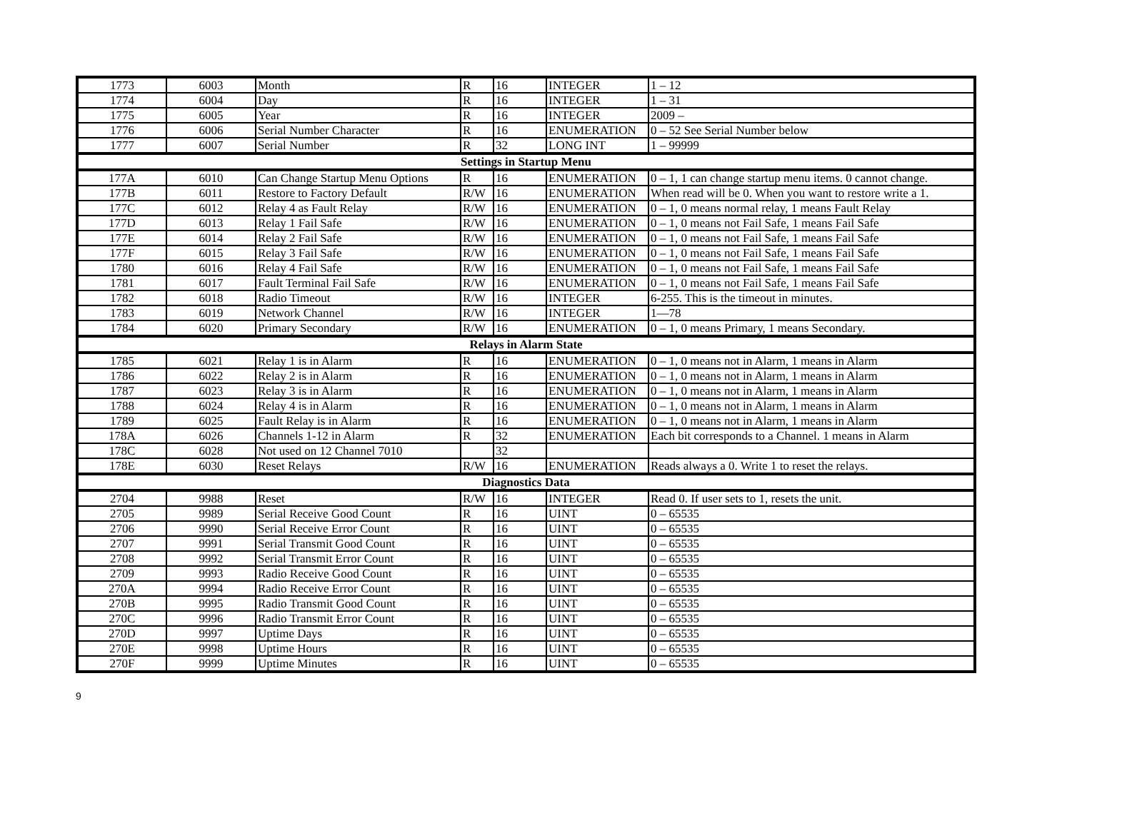| 1773 | 6003 | Month | R | 16 | INTEGER | 1 – 12 |
| 1774 | 6004 | Day | R | 16 | INTEGER | 1 – 31 |
| 1775 | 6005 | Year | R | 16 | INTEGER | 2009 – |
| 1776 | 6006 | Serial Number Character | R | 16 | ENUMERATION | 0 – 52 See Serial Number below |
| 1777 | 6007 | Serial Number | R | 32 | LONG INT | 1 – 99999 |
| Settings in Startup Menu | | | | | | |
| 177A | 6010 | Can Change Startup Menu Options | R | 16 | ENUMERATION | 0 – 1, 1 can change startup menu items. 0 cannot change. |
| 177B | 6011 | Restore to Factory Default | R/W | 16 | ENUMERATION | When read will be 0. When you want to restore write a 1. |
| 177C | 6012 | Relay 4 as Fault Relay | R/W | 16 | ENUMERATION | 0 – 1, 0 means normal relay, 1 means Fault Relay |
| 177D | 6013 | Relay 1 Fail Safe | R/W | 16 | ENUMERATION | 0 – 1, 0 means not Fail Safe, 1 means Fail Safe |
| 177E | 6014 | Relay 2 Fail Safe | R/W | 16 | ENUMERATION | 0 – 1, 0 means not Fail Safe, 1 means Fail Safe |
| 177F | 6015 | Relay 3 Fail Safe | R/W | 16 | ENUMERATION | 0 – 1, 0 means not Fail Safe, 1 means Fail Safe |
| 1780 | 6016 | Relay 4 Fail Safe | R/W | 16 | ENUMERATION | 0 – 1, 0 means not Fail Safe, 1 means Fail Safe |
| 1781 | 6017 | Fault Terminal Fail Safe | R/W | 16 | ENUMERATION | 0 – 1, 0 means not Fail Safe, 1 means Fail Safe |
| 1782 | 6018 | Radio Timeout | R/W | 16 | INTEGER | 6-255. This is the timeout in minutes. |
| 1783 | 6019 | Network Channel | R/W | 16 | INTEGER | 1—78 |
| 1784 | 6020 | Primary Secondary | R/W | 16 | ENUMERATION | 0 – 1, 0 means Primary, 1 means Secondary. |
| Relays in Alarm State | | | | | | |
| 1785 | 6021 | Relay 1 is in Alarm | R | 16 | ENUMERATION | 0 – 1, 0 means not in Alarm, 1 means in Alarm |
| 1786 | 6022 | Relay 2 is in Alarm | R | 16 | ENUMERATION | 0 – 1, 0 means not in Alarm, 1 means in Alarm |
| 1787 | 6023 | Relay 3 is in Alarm | R | 16 | ENUMERATION | 0 – 1, 0 means not in Alarm, 1 means in Alarm |
| 1788 | 6024 | Relay 4 is in Alarm | R | 16 | ENUMERATION | 0 – 1, 0 means not in Alarm, 1 means in Alarm |
| 1789 | 6025 | Fault Relay is in Alarm | R | 16 | ENUMERATION | 0 – 1, 0 means not in Alarm, 1 means in Alarm |
| 178A | 6026 | Channels 1-12 in Alarm | R | 32 | ENUMERATION | Each bit corresponds to a Channel. 1 means in Alarm |
| 178C | 6028 | Not used on 12 Channel 7010 | | 32 | | |
| 178E | 6030 | Reset Relays | R/W | 16 | ENUMERATION | Reads always a 0. Write 1 to reset the relays. |
| Diagnostics Data | | | | | | |
| 2704 | 9988 | Reset | R/W | 16 | INTEGER | Read 0. If user sets to 1, resets the unit. |
| 2705 | 9989 | Serial Receive Good Count | R | 16 | UINT | 0 – 65535 |
| 2706 | 9990 | Serial Receive Error Count | R | 16 | UINT | 0 – 65535 |
| 2707 | 9991 | Serial Transmit Good Count | R | 16 | UINT | 0 – 65535 |
| 2708 | 9992 | Serial Transmit Error Count | R | 16 | UINT | 0 – 65535 |
| 2709 | 9993 | Radio Receive Good Count | R | 16 | UINT | 0 – 65535 |
| 270A | 9994 | Radio Receive Error Count | R | 16 | UINT | 0 – 65535 |
| 270B | 9995 | Radio Transmit Good Count | R | 16 | UINT | 0 – 65535 |
| 270C | 9996 | Radio Transmit Error Count | R | 16 | UINT | 0 – 65535 |
| 270D | 9997 | Uptime Days | R | 16 | UINT | 0 – 65535 |
| 270E | 9998 | Uptime Hours | R | 16 | UINT | 0 – 65535 |
| 270F | 9999 | Uptime Minutes | R | 16 | UINT | 0 – 65535 |
9